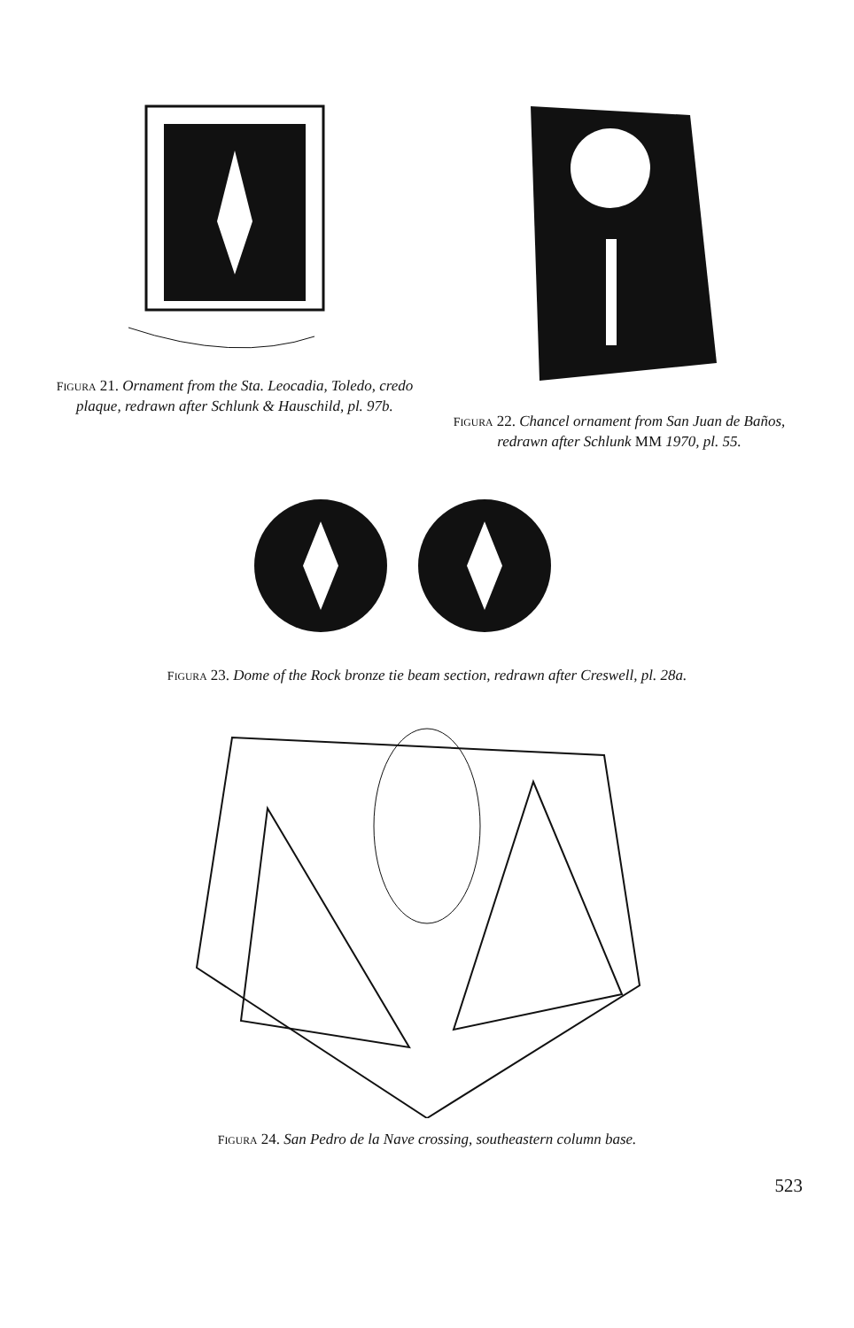FIGURA 21. Ornament from the Sta. Leocadia, Toledo, credo plaque, redrawn after Schlunk & Hauschild, pl. 97b.
FIGURA 22. Chancel ornament from San Juan de Baños, redrawn after Schlunk MM 1970, pl. 55.
FIGURA 23. Dome of the Rock bronze tie beam section, redrawn after Creswell, pl. 28a.
FIGURA 24. San Pedro de la Nave crossing, southeastern column base.
523